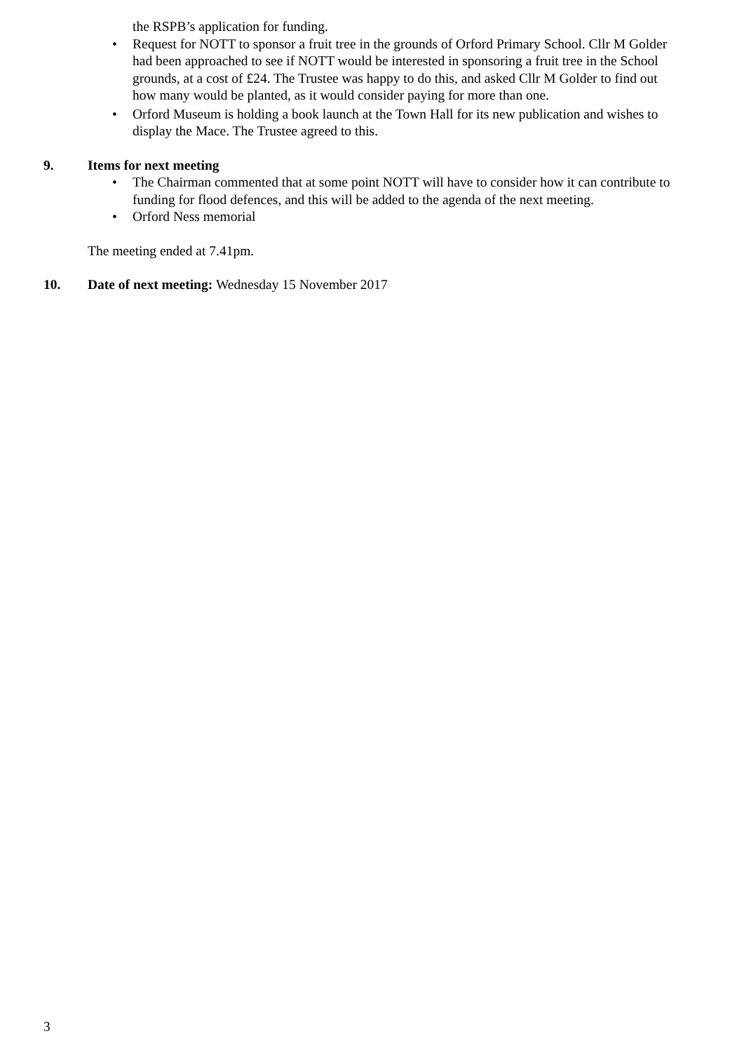the RSPB’s application for funding.
• Request for NOTT to sponsor a fruit tree in the grounds of Orford Primary School. Cllr M Golder had been approached to see if NOTT would be interested in sponsoring a fruit tree in the School grounds, at a cost of £24. The Trustee was happy to do this, and asked Cllr M Golder to find out how many would be planted, as it would consider paying for more than one.
• Orford Museum is holding a book launch at the Town Hall for its new publication and wishes to display the Mace. The Trustee agreed to this.
9. Items for next meeting
• The Chairman commented that at some point NOTT will have to consider how it can contribute to funding for flood defences, and this will be added to the agenda of the next meeting.
• Orford Ness memorial
The meeting ended at 7.41pm.
10. Date of next meeting: Wednesday 15 November 2017
3